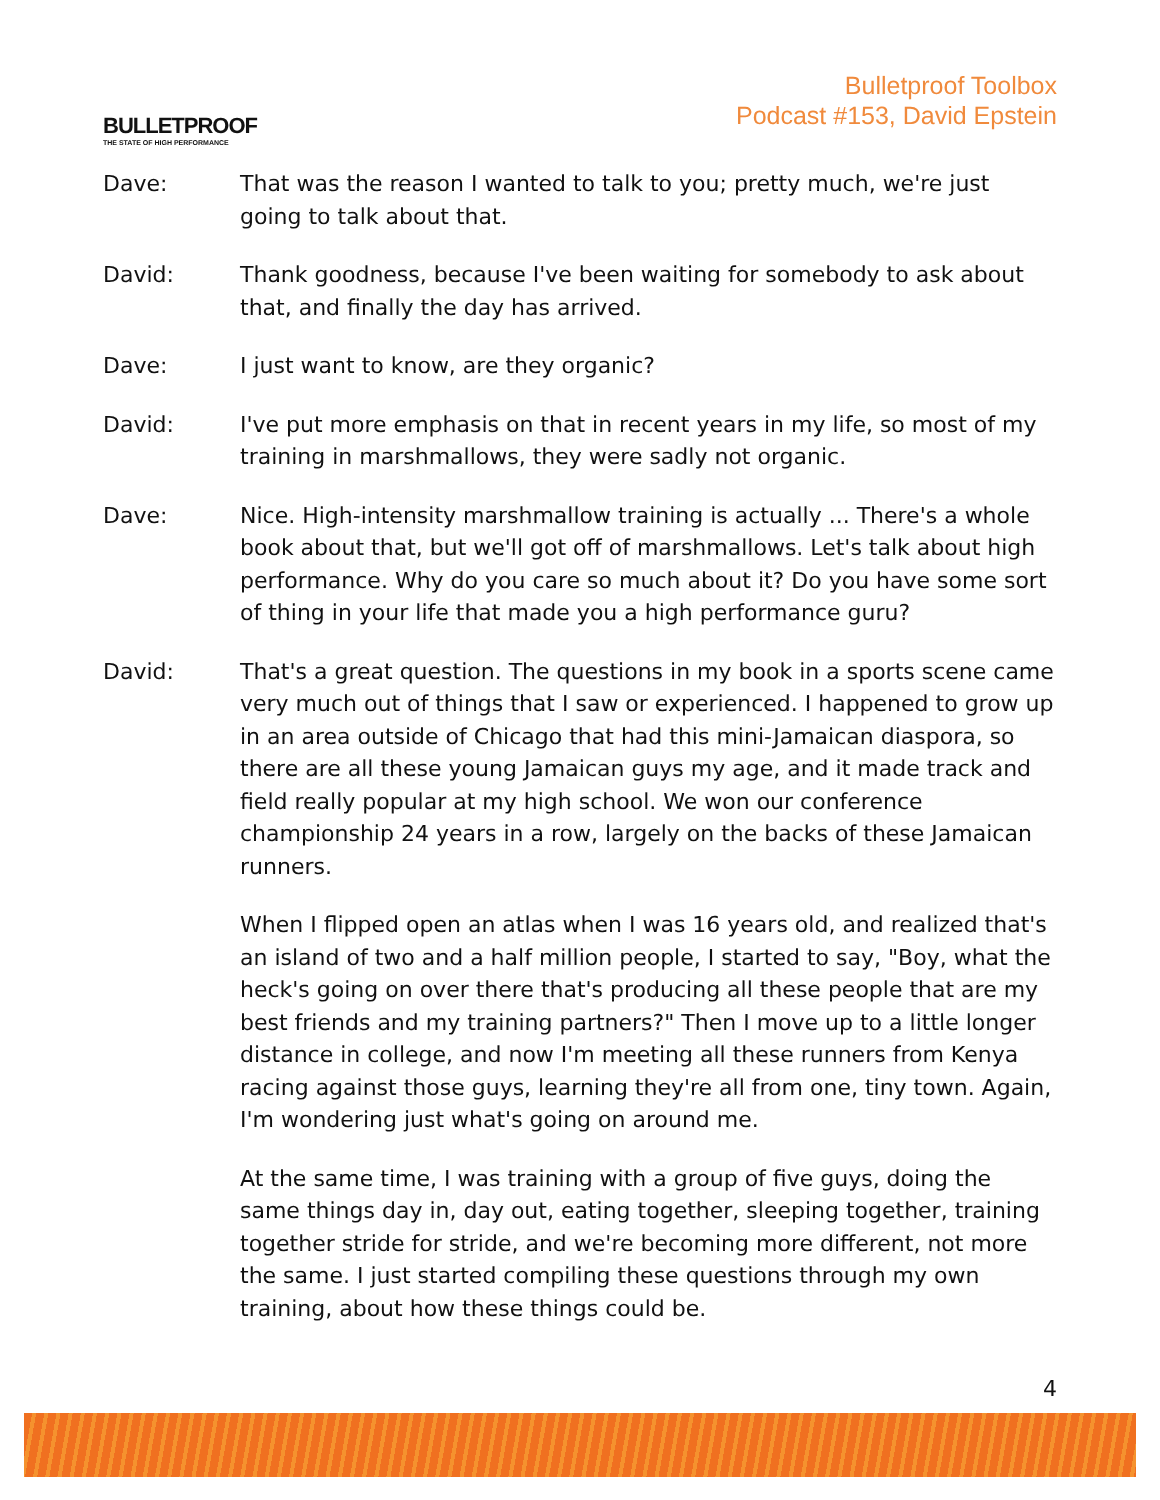BULLETPROOF
THE STATE OF HIGH PERFORMANCE
Bulletproof Toolbox
Podcast #153, David Epstein
Dave: That was the reason I wanted to talk to you; pretty much, we're just going to talk about that.
David: Thank goodness, because I've been waiting for somebody to ask about that, and finally the day has arrived.
Dave: I just want to know, are they organic?
David: I've put more emphasis on that in recent years in my life, so most of my training in marshmallows, they were sadly not organic.
Dave: Nice. High-intensity marshmallow training is actually ... There's a whole book about that, but we'll got off of marshmallows. Let's talk about high performance. Why do you care so much about it? Do you have some sort of thing in your life that made you a high performance guru?
David: That's a great question. The questions in my book in a sports scene came very much out of things that I saw or experienced. I happened to grow up in an area outside of Chicago that had this mini-Jamaican diaspora, so there are all these young Jamaican guys my age, and it made track and field really popular at my high school. We won our conference championship 24 years in a row, largely on the backs of these Jamaican runners.
When I flipped open an atlas when I was 16 years old, and realized that's an island of two and a half million people, I started to say, "Boy, what the heck's going on over there that's producing all these people that are my best friends and my training partners?" Then I move up to a little longer distance in college, and now I'm meeting all these runners from Kenya racing against those guys, learning they're all from one, tiny town. Again, I'm wondering just what's going on around me.
At the same time, I was training with a group of five guys, doing the same things day in, day out, eating together, sleeping together, training together stride for stride, and we're becoming more different, not more the same. I just started compiling these questions through my own training, about how these things could be.
4